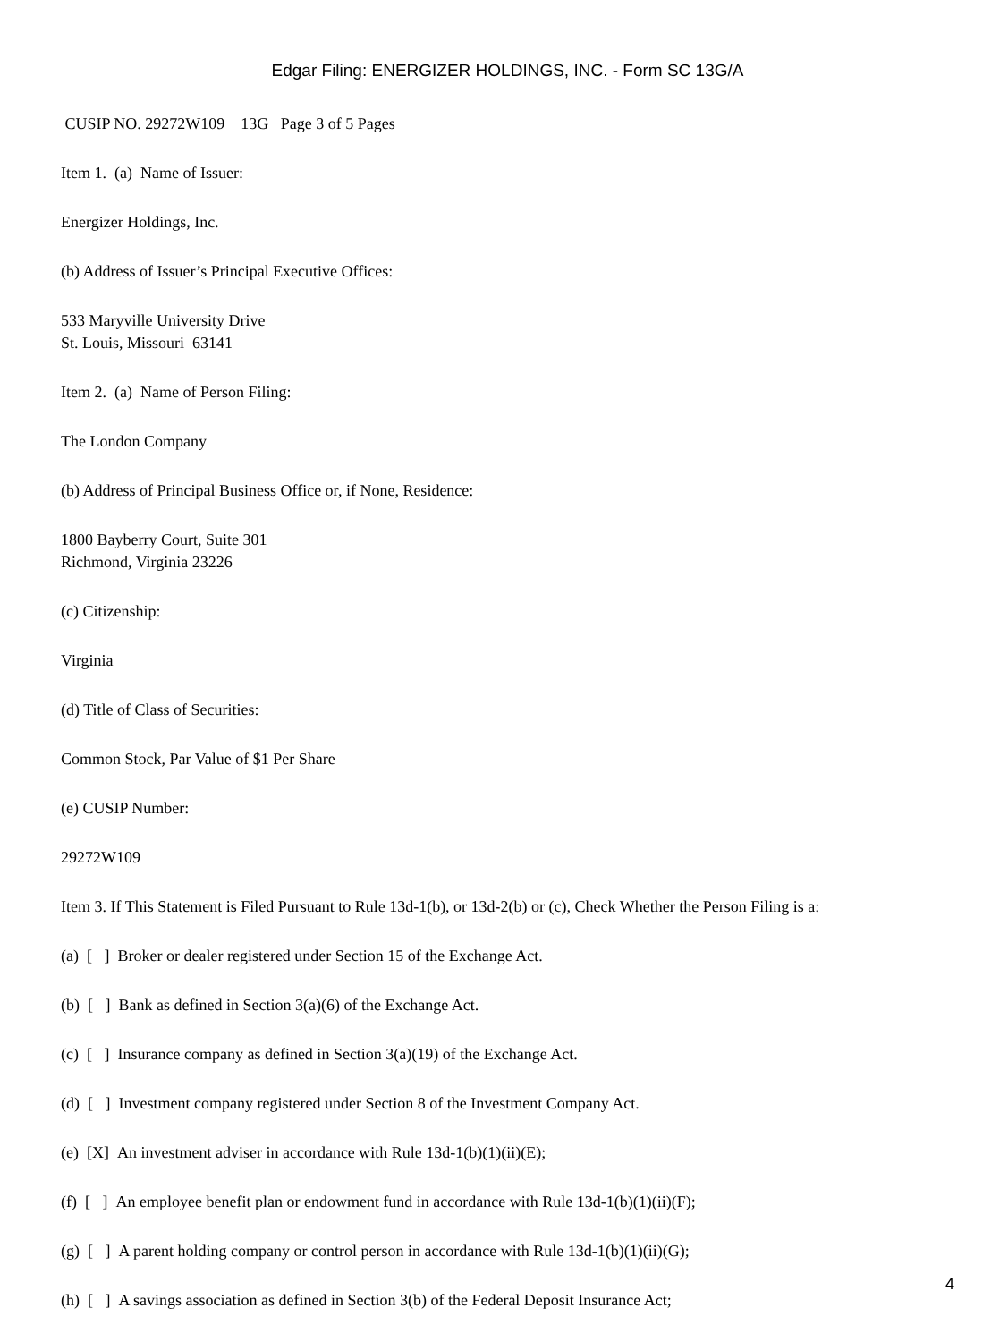Edgar Filing: ENERGIZER HOLDINGS, INC. - Form SC 13G/A
CUSIP NO. 29272W109 13G Page 3 of 5 Pages
Item 1. (a) Name of Issuer:
Energizer Holdings, Inc.
(b) Address of Issuer’s Principal Executive Offices:
533 Maryville University Drive
St. Louis, Missouri 63141
Item 2. (a) Name of Person Filing:
The London Company
(b) Address of Principal Business Office or, if None, Residence:
1800 Bayberry Court, Suite 301
Richmond, Virginia 23226
(c) Citizenship:
Virginia
(d) Title of Class of Securities:
Common Stock, Par Value of $1 Per Share
(e) CUSIP Number:
29272W109
Item 3. If This Statement is Filed Pursuant to Rule 13d-1(b), or 13d-2(b) or (c), Check Whether the Person Filing is a:
(a) [ ] Broker or dealer registered under Section 15 of the Exchange Act.
(b) [ ] Bank as defined in Section 3(a)(6) of the Exchange Act.
(c) [ ] Insurance company as defined in Section 3(a)(19) of the Exchange Act.
(d) [ ] Investment company registered under Section 8 of the Investment Company Act.
(e) [X] An investment adviser in accordance with Rule 13d-1(b)(1)(ii)(E);
(f) [ ] An employee benefit plan or endowment fund in accordance with Rule 13d-1(b)(1)(ii)(F);
(g) [ ] A parent holding company or control person in accordance with Rule 13d-1(b)(1)(ii)(G);
(h) [ ] A savings association as defined in Section 3(b) of the Federal Deposit Insurance Act;
4